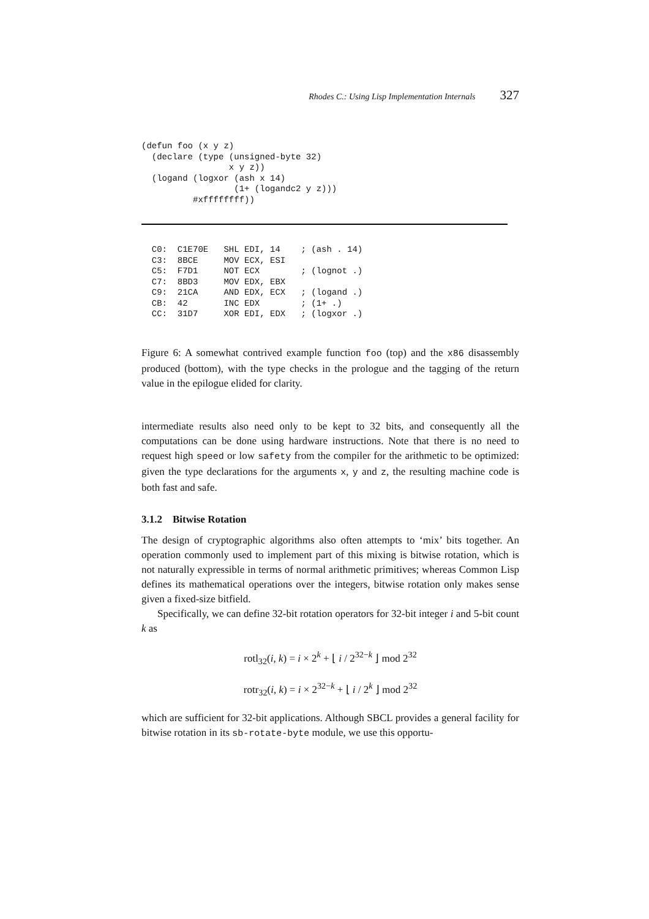Rhodes C.: Using Lisp Implementation Internals 327
(defun foo (x y z)
  (declare (type (unsigned-byte 32)
                 x y z))
  (logand (logxor (ash x 14)
                  (1+ (logandc2 y z)))
          #xffffffff))
  C0:  C1E70E   SHL EDI, 14    ; (ash . 14)
  C3:  8BCE     MOV ECX, ESI
  C5:  F7D1     NOT ECX        ; (lognot .)
  C7:  8BD3     MOV EDX, EBX
  C9:  21CA     AND EDX, ECX   ; (logand .)
  CB:  42       INC EDX        ; (1+ .)
  CC:  31D7     XOR EDI, EDX   ; (logxor .)
Figure 6: A somewhat contrived example function foo (top) and the x86 disassembly produced (bottom), with the type checks in the prologue and the tagging of the return value in the epilogue elided for clarity.
intermediate results also need only to be kept to 32 bits, and consequently all the computations can be done using hardware instructions. Note that there is no need to request high speed or low safety from the compiler for the arithmetic to be optimized: given the type declarations for the arguments x, y and z, the resulting machine code is both fast and safe.
3.1.2 Bitwise Rotation
The design of cryptographic algorithms also often attempts to ‘mix’ bits together. An operation commonly used to implement part of this mixing is bitwise rotation, which is not naturally expressible in terms of normal arithmetic primitives; whereas Common Lisp defines its mathematical operations over the integers, bitwise rotation only makes sense given a fixed-size bitfield.
Specifically, we can define 32-bit rotation operators for 32-bit integer i and 5-bit count k as
rotl<sub>32</sub>(i, k) = i × 2<sup>k</sup> + ⌊ i / 2<sup>32−k</sup> ⌋ mod 2<sup>32</sup>
rotr<sub>32</sub>(i, k) = i × 2<sup>32−k</sup> + ⌊ i / 2<sup>k</sup> ⌋ mod 2<sup>32</sup>
which are sufficient for 32-bit applications. Although SBCL provides a general facility for bitwise rotation in its sb-rotate-byte module, we use this opportu-